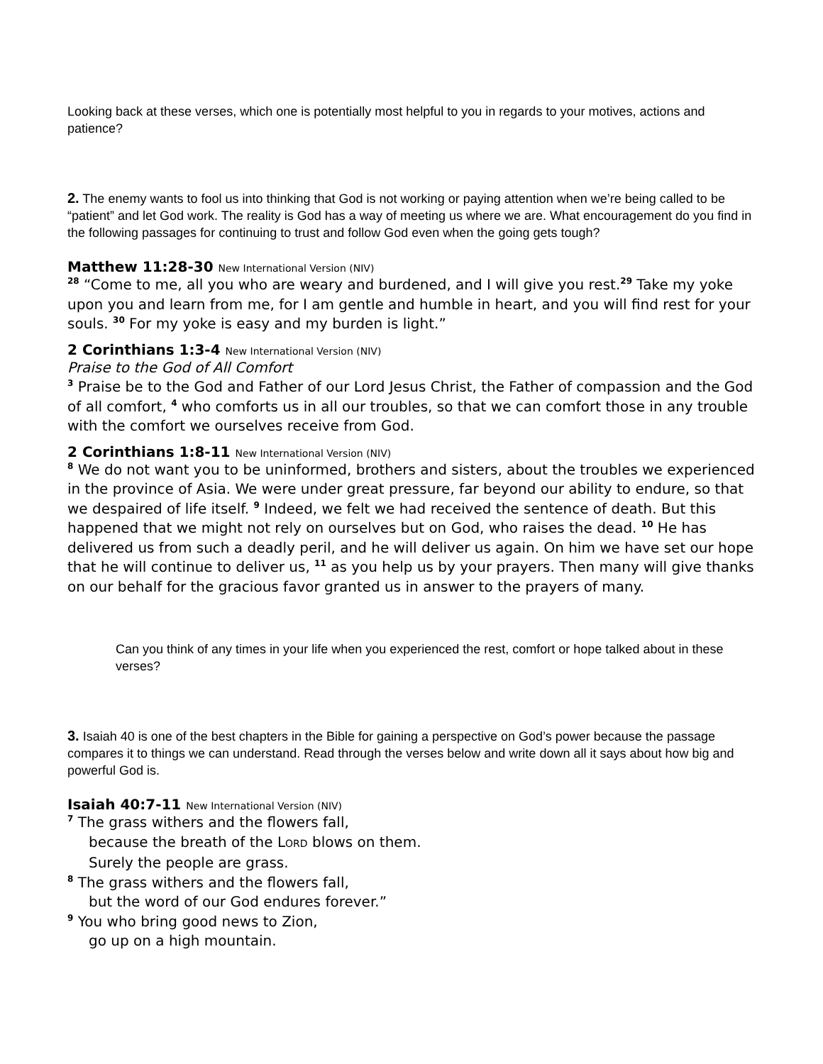Looking back at these verses, which one is potentially most helpful to you in regards to your motives, actions and patience?
2. The enemy wants to fool us into thinking that God is not working or paying attention when we’re being called to be “patient” and let God work. The reality is God has a way of meeting us where we are. What encouragement do you find in the following passages for continuing to trust and follow God even when the going gets tough?
Matthew 11:28-30 New International Version (NIV)
<sup>28</sup> “Come to me, all you who are weary and burdened, and I will give you rest.<sup>29</sup> Take my yoke upon you and learn from me, for I am gentle and humble in heart, and you will find rest for your souls. <sup>30</sup> For my yoke is easy and my burden is light.”
2 Corinthians 1:3-4 New International Version (NIV)
Praise to the God of All Comfort
<sup>3</sup> Praise be to the God and Father of our Lord Jesus Christ, the Father of compassion and the God of all comfort, <sup>4</sup> who comforts us in all our troubles, so that we can comfort those in any trouble with the comfort we ourselves receive from God.
2 Corinthians 1:8-11 New International Version (NIV)
<sup>8</sup> We do not want you to be uninformed, brothers and sisters, about the troubles we experienced in the province of Asia. We were under great pressure, far beyond our ability to endure, so that we despaired of life itself. <sup>9</sup> Indeed, we felt we had received the sentence of death. But this happened that we might not rely on ourselves but on God, who raises the dead. <sup>10</sup> He has delivered us from such a deadly peril, and he will deliver us again. On him we have set our hope that he will continue to deliver us, <sup>11</sup> as you help us by your prayers. Then many will give thanks on our behalf for the gracious favor granted us in answer to the prayers of many.
Can you think of any times in your life when you experienced the rest, comfort or hope talked about in these verses?
3. Isaiah 40 is one of the best chapters in the Bible for gaining a perspective on God’s power because the passage compares it to things we can understand. Read through the verses below and write down all it says about how big and powerful God is.
Isaiah 40:7-11 New International Version (NIV)
<sup>7</sup> The grass withers and the flowers fall,
because the breath of the LORD blows on them.
Surely the people are grass.
<sup>8</sup> The grass withers and the flowers fall,
but the word of our God endures forever.”
<sup>9</sup> You who bring good news to Zion,
go up on a high mountain.